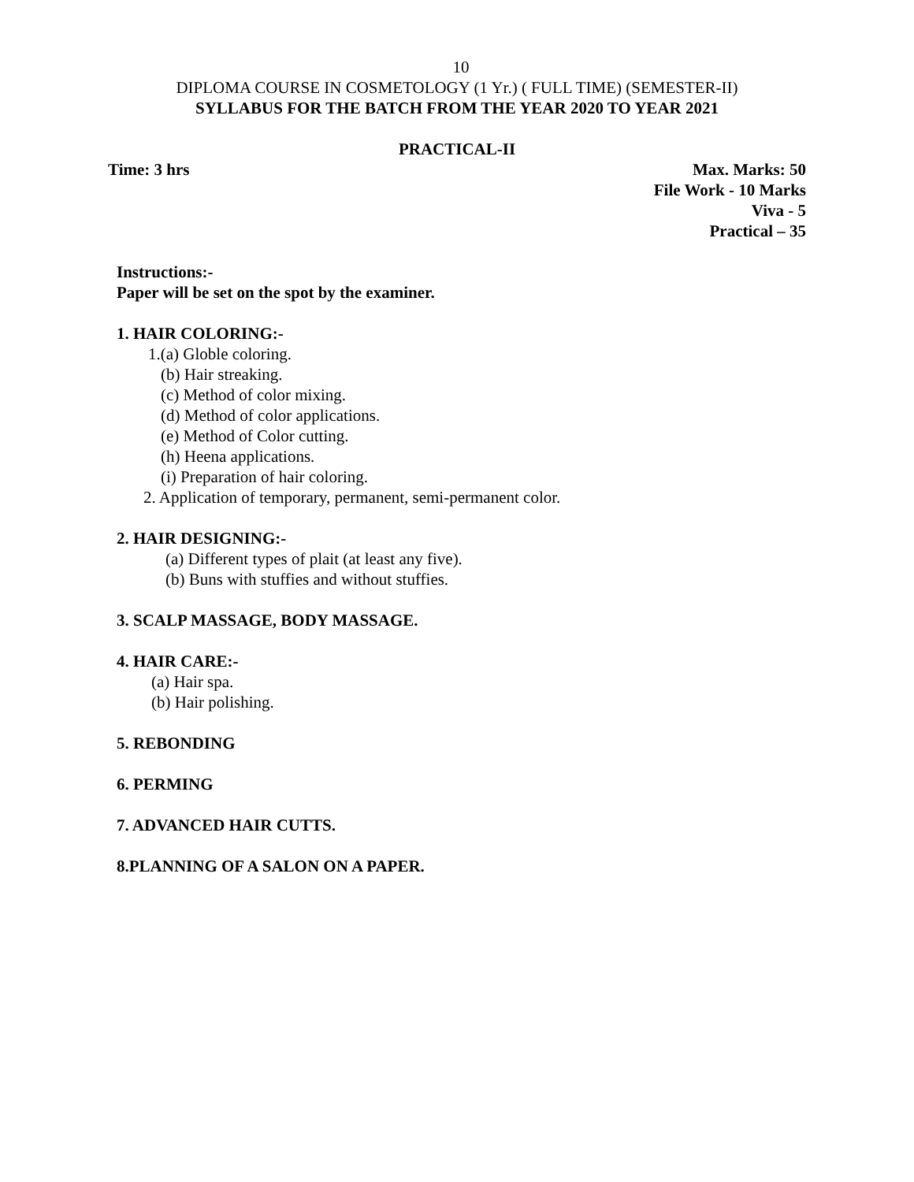10
DIPLOMA COURSE IN COSMETOLOGY (1 Yr.) ( FULL TIME) (SEMESTER-II)
SYLLABUS FOR THE BATCH FROM THE YEAR 2020 TO YEAR 2021
PRACTICAL-II
Time: 3 hrs Max. Marks: 50
File Work - 10 Marks
Viva - 5
Practical – 35
Instructions:-
Paper will be set on the spot by the examiner.
1. HAIR COLORING:-
1.(a) Globle coloring.
(b) Hair streaking.
(c) Method of color mixing.
(d) Method of color applications.
(e) Method of Color cutting.
(h) Heena applications.
(i) Preparation of hair coloring.
2. Application of temporary, permanent, semi-permanent color.
2. HAIR DESIGNING:-
(a) Different types of plait (at least any five).
(b) Buns with stuffies and without stuffies.
3. SCALP MASSAGE, BODY MASSAGE.
4. HAIR CARE:-
(a) Hair spa.
(b) Hair polishing.
5. REBONDING
6. PERMING
7. ADVANCED HAIR CUTTS.
8.PLANNING OF A SALON ON A PAPER.